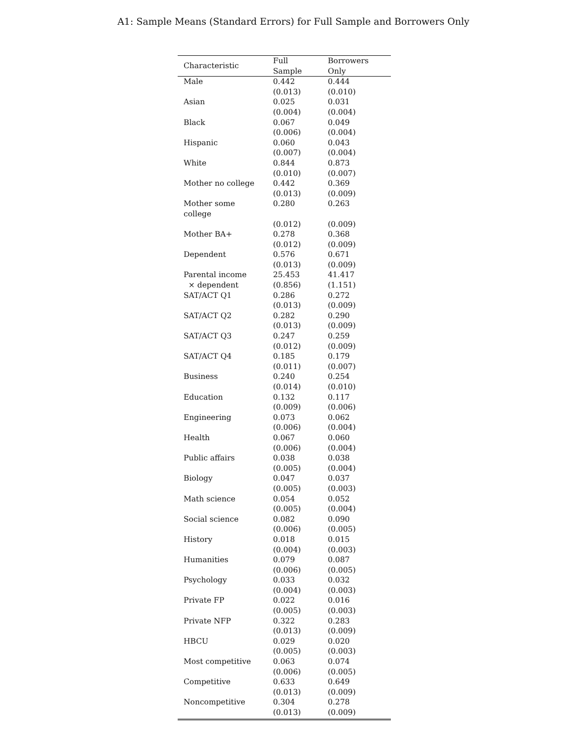A1: Sample Means (Standard Errors) for Full Sample and Borrowers Only
| Characteristic | Full Sample | Borrowers Only |
| --- | --- | --- |
| Male | 0.442 | 0.444 |
| | (0.013) | (0.010) |
| Asian | 0.025 | 0.031 |
| | (0.004) | (0.004) |
| Black | 0.067 | 0.049 |
| | (0.006) | (0.004) |
| Hispanic | 0.060 | 0.043 |
| | (0.007) | (0.004) |
| White | 0.844 | 0.873 |
| | (0.010) | (0.007) |
| Mother no college | 0.442 | 0.369 |
| | (0.013) | (0.009) |
| Mother some college | 0.280 | 0.263 |
| | (0.012) | (0.009) |
| Mother BA+ | 0.278 | 0.368 |
| | (0.012) | (0.009) |
| Dependent | 0.576 | 0.671 |
| | (0.013) | (0.009) |
| Parental income | 25.453 | 41.417 |
| × dependent | (0.856) | (1.151) |
| SAT/ACT Q1 | 0.286 | 0.272 |
| | (0.013) | (0.009) |
| SAT/ACT Q2 | 0.282 | 0.290 |
| | (0.013) | (0.009) |
| SAT/ACT Q3 | 0.247 | 0.259 |
| | (0.012) | (0.009) |
| SAT/ACT Q4 | 0.185 | 0.179 |
| | (0.011) | (0.007) |
| Business | 0.240 | 0.254 |
| | (0.014) | (0.010) |
| Education | 0.132 | 0.117 |
| | (0.009) | (0.006) |
| Engineering | 0.073 | 0.062 |
| | (0.006) | (0.004) |
| Health | 0.067 | 0.060 |
| | (0.006) | (0.004) |
| Public affairs | 0.038 | 0.038 |
| | (0.005) | (0.004) |
| Biology | 0.047 | 0.037 |
| | (0.005) | (0.003) |
| Math science | 0.054 | 0.052 |
| | (0.005) | (0.004) |
| Social science | 0.082 | 0.090 |
| | (0.006) | (0.005) |
| History | 0.018 | 0.015 |
| | (0.004) | (0.003) |
| Humanities | 0.079 | 0.087 |
| | (0.006) | (0.005) |
| Psychology | 0.033 | 0.032 |
| | (0.004) | (0.003) |
| Private FP | 0.022 | 0.016 |
| | (0.005) | (0.003) |
| Private NFP | 0.322 | 0.283 |
| | (0.013) | (0.009) |
| HBCU | 0.029 | 0.020 |
| | (0.005) | (0.003) |
| Most competitive | 0.063 | 0.074 |
| | (0.006) | (0.005) |
| Competitive | 0.633 | 0.649 |
| | (0.013) | (0.009) |
| Noncompetitive | 0.304 | 0.278 |
| | (0.013) | (0.009) |